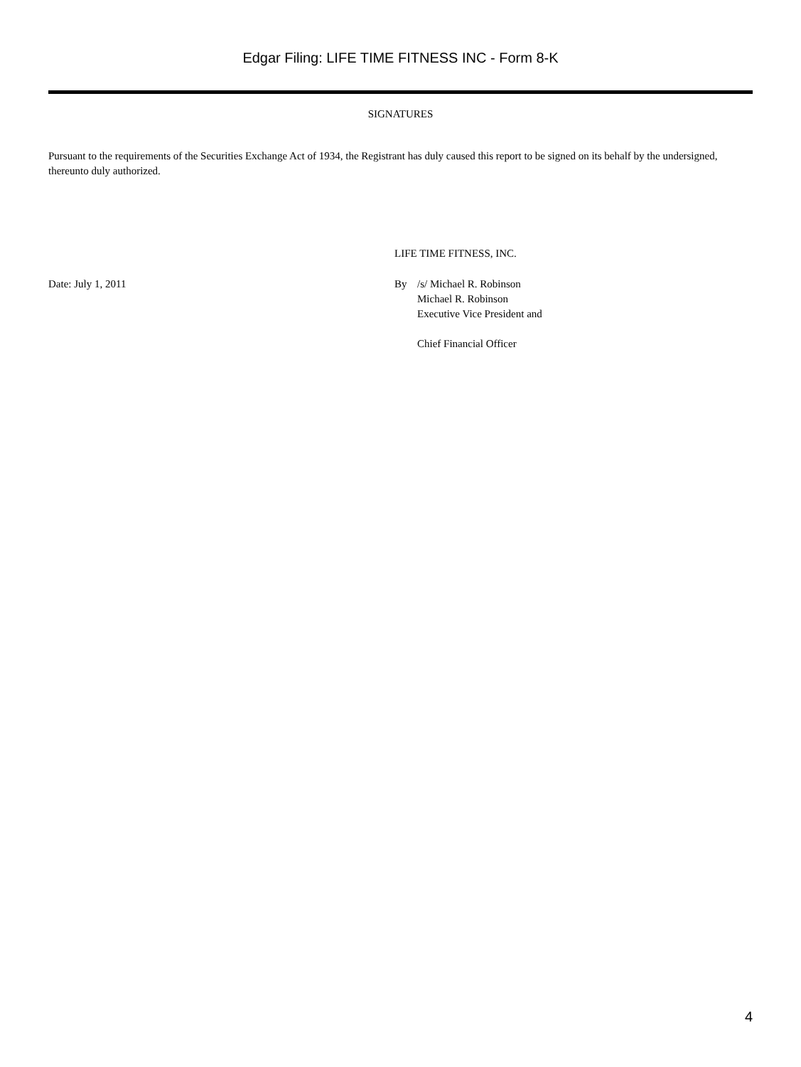Edgar Filing: LIFE TIME FITNESS INC - Form 8-K
SIGNATURES
Pursuant to the requirements of the Securities Exchange Act of 1934, the Registrant has duly caused this report to be signed on its behalf by the undersigned, thereunto duly authorized.
| | LIFE TIME FITNESS, INC. | |
| Date: July 1, 2011 | By | /s/ Michael R. Robinson Michael R. Robinson Executive Vice President and Chief Financial Officer |
4